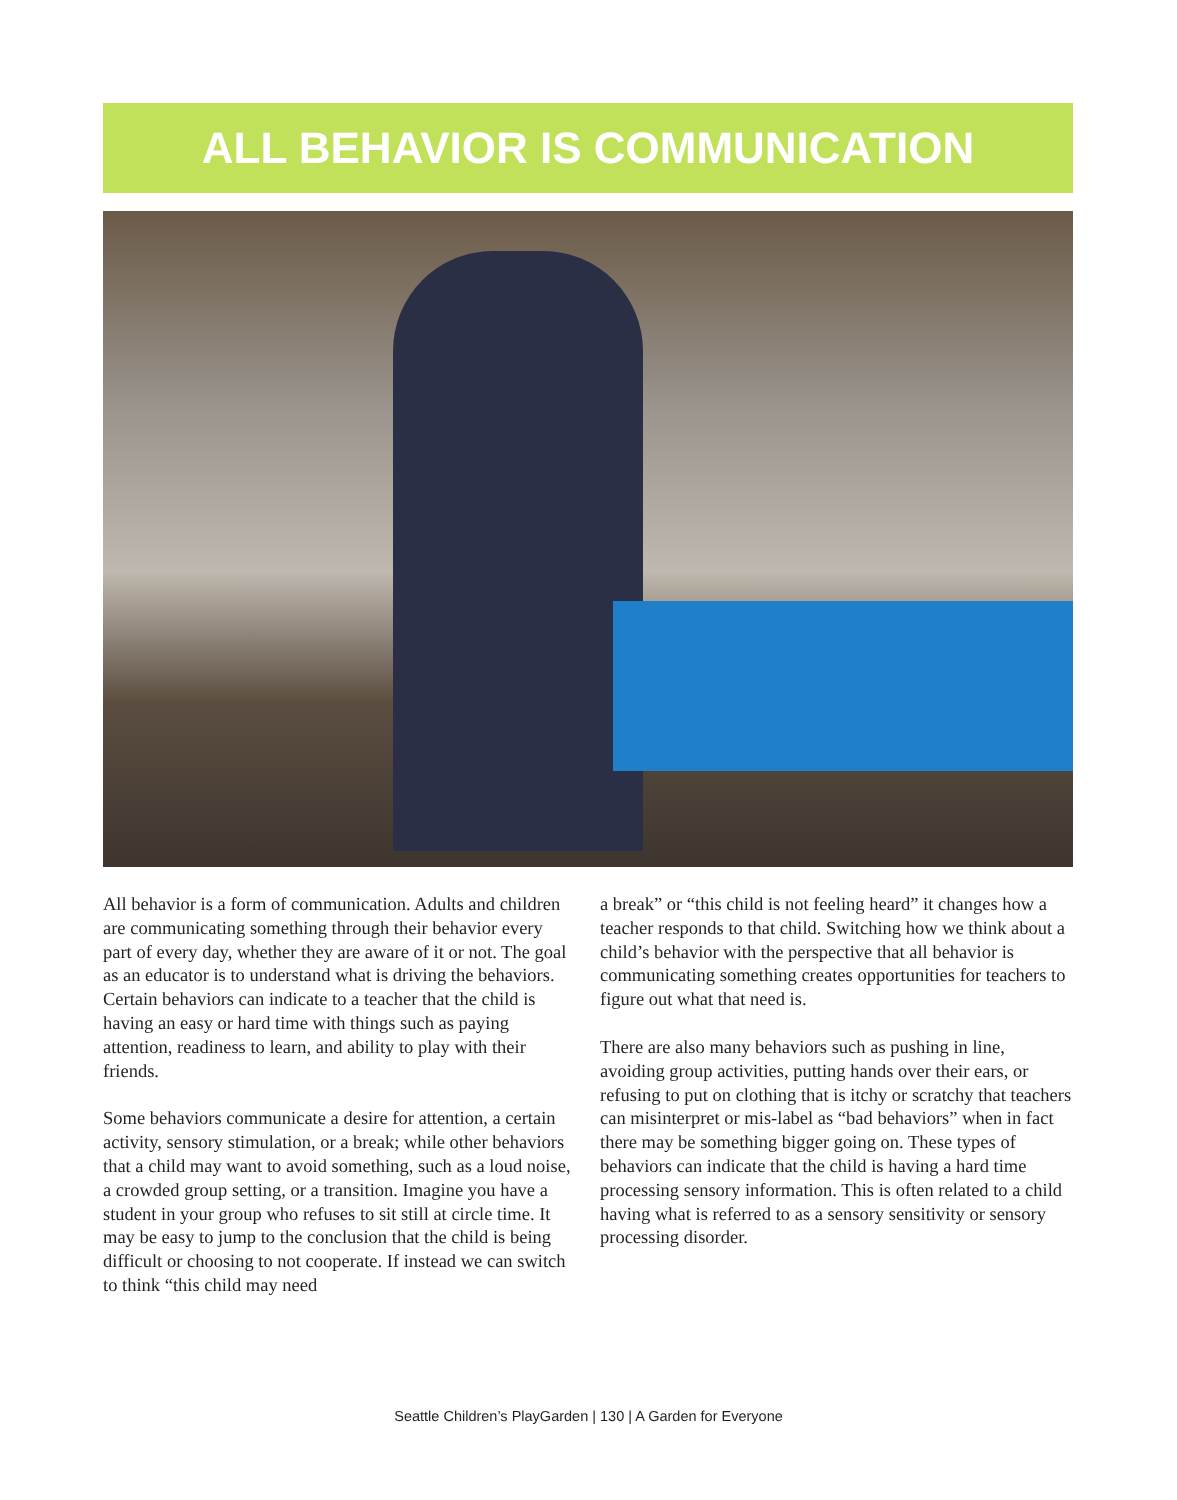ALL BEHAVIOR IS COMMUNICATION
All behavior is a form of communication. Adults and children are communicating something through their behavior every part of every day, whether they are aware of it or not. The goal as an educator is to understand what is driving the behaviors. Certain behaviors can indicate to a teacher that the child is having an easy or hard time with things such as paying attention, readiness to learn, and ability to play with their friends.
Some behaviors communicate a desire for attention, a certain activity, sensory stimulation, or a break; while other behaviors that a child may want to avoid something, such as a loud noise, a crowded group setting, or a transition. Imagine you have a student in your group who refuses to sit still at circle time. It may be easy to jump to the conclusion that the child is being difficult or choosing to not cooperate. If instead we can switch to think “this child may need
a break” or “this child is not feeling heard” it changes how a teacher responds to that child. Switching how we think about a child’s behavior with the perspective that all behavior is communicating something creates opportunities for teachers to figure out what that need is.
There are also many behaviors such as pushing in line, avoiding group activities, putting hands over their ears, or refusing to put on clothing that is itchy or scratchy that teachers can misinterpret or mis-label as “bad behaviors” when in fact there may be something bigger going on. These types of behaviors can indicate that the child is having a hard time processing sensory information. This is often related to a child having what is referred to as a sensory sensitivity or sensory processing disorder.
Seattle Children’s PlayGarden | 130 | A Garden for Everyone